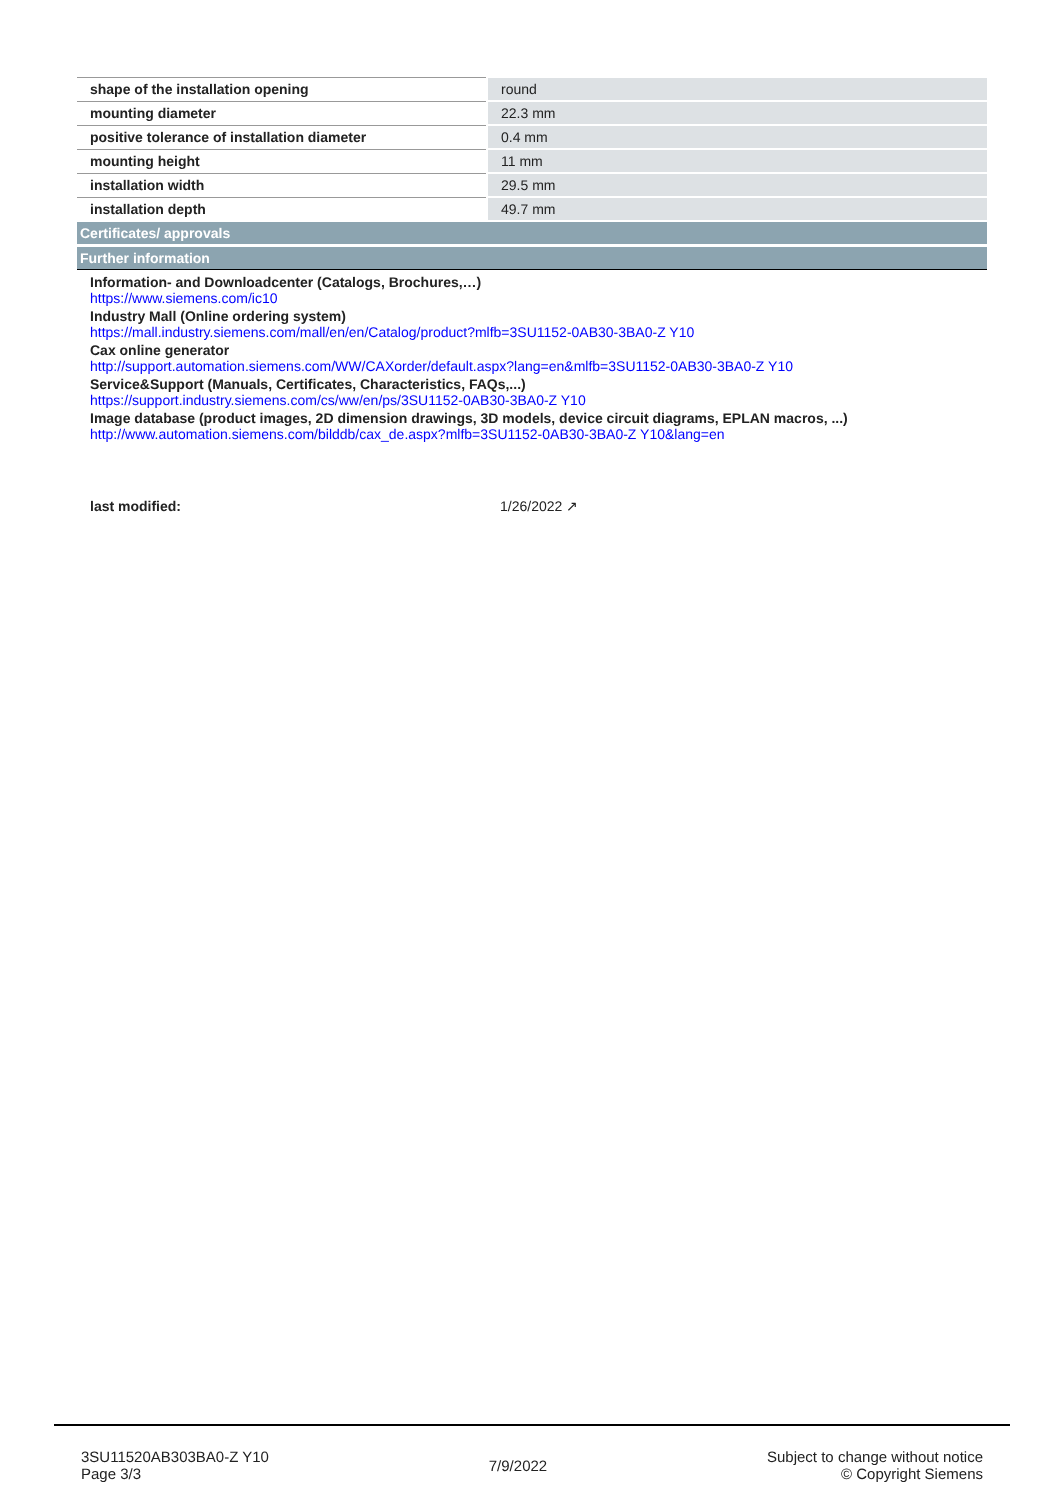| shape of the installation opening | round |
| mounting diameter | 22.3 mm |
| positive tolerance of installation diameter | 0.4 mm |
| mounting height | 11 mm |
| installation width | 29.5 mm |
| installation depth | 49.7 mm |
Certificates/ approvals
Further information
Information- and Downloadcenter (Catalogs, Brochures,…)
https://www.siemens.com/ic10
Industry Mall (Online ordering system)
https://mall.industry.siemens.com/mall/en/en/Catalog/product?mlfb=3SU1152-0AB30-3BA0-Z Y10
Cax online generator
http://support.automation.siemens.com/WW/CAXorder/default.aspx?lang=en&mlfb=3SU1152-0AB30-3BA0-Z Y10
Service&Support (Manuals, Certificates, Characteristics, FAQs,...)
https://support.industry.siemens.com/cs/ww/en/ps/3SU1152-0AB30-3BA0-Z Y10
Image database (product images, 2D dimension drawings, 3D models, device circuit diagrams, EPLAN macros, ...)
http://www.automation.siemens.com/bilddb/cax_de.aspx?mlfb=3SU1152-0AB30-3BA0-Z Y10&lang=en
last modified: 1/26/2022 ↗
3SU11520AB303BA0-Z Y10
Page 3/3
7/9/2022
Subject to change without notice
© Copyright Siemens